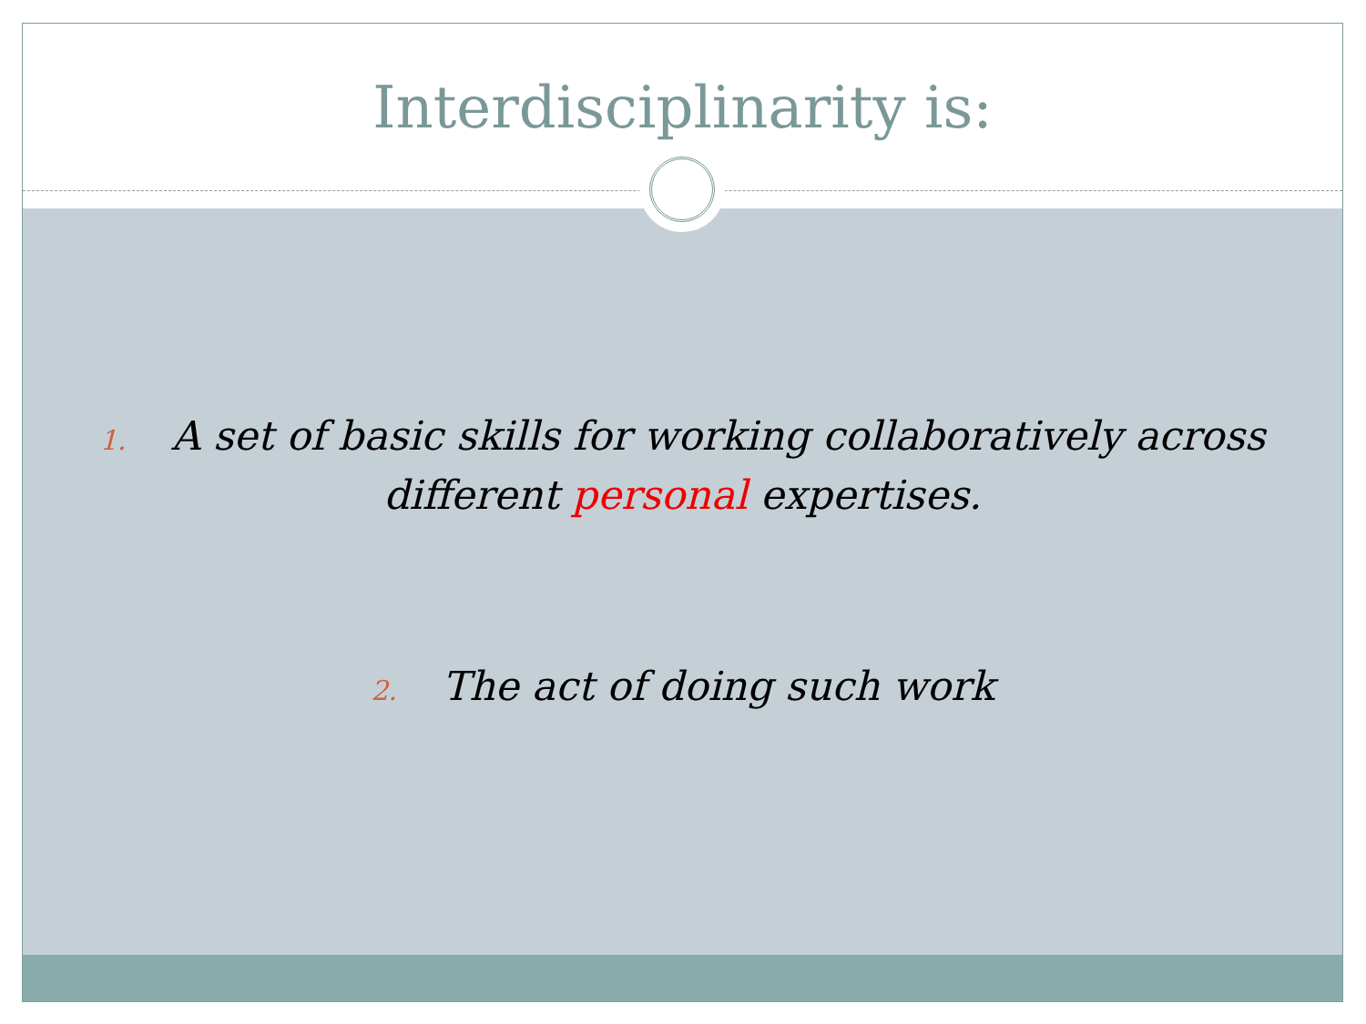Interdisciplinarity is:
1. A set of basic skills for working collaboratively across different personal expertises.
2. The act of doing such work